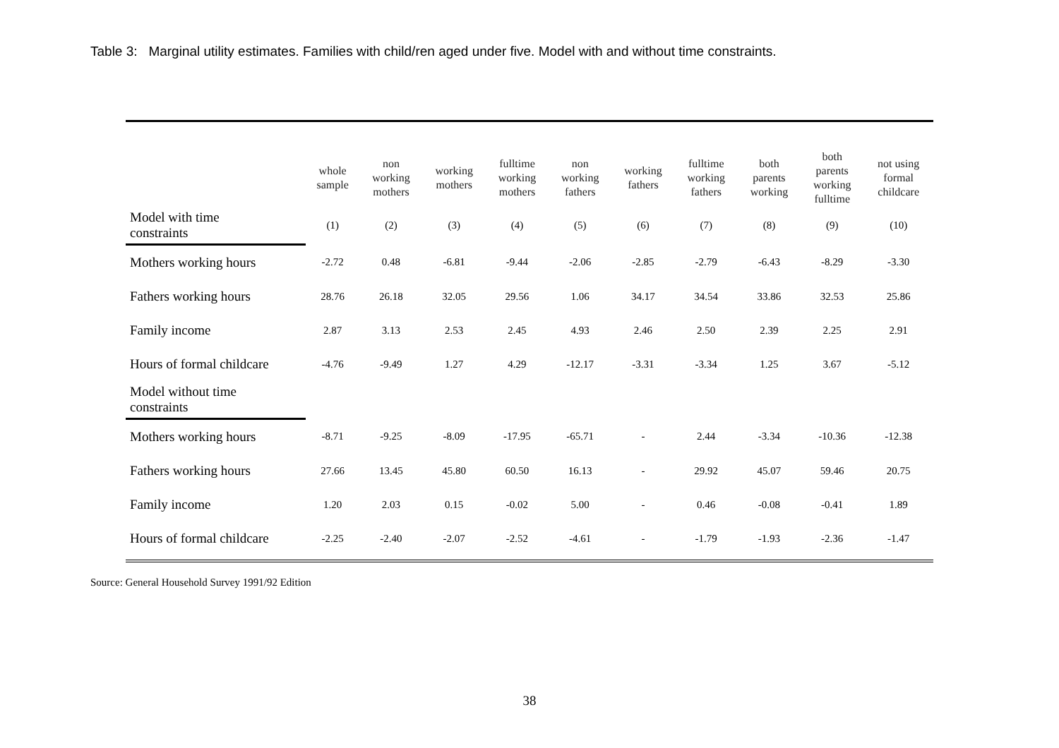Table 3: Marginal utility estimates. Families with child/ren aged under five. Model with and without time constraints.
| | whole sample | non working mothers | working mothers | fulltime working mothers | non working fathers | working fathers | fulltime working fathers | both parents working | both parents working fulltime | not using formal childcare |
| --- | --- | --- | --- | --- | --- | --- | --- | --- | --- | --- |
| Model with time constraints | (1) | (2) | (3) | (4) | (5) | (6) | (7) | (8) | (9) | (10) |
| Mothers working hours | -2.72 | 0.48 | -6.81 | -9.44 | -2.06 | -2.85 | -2.79 | -6.43 | -8.29 | -3.30 |
| Fathers working hours | 28.76 | 26.18 | 32.05 | 29.56 | 1.06 | 34.17 | 34.54 | 33.86 | 32.53 | 25.86 |
| Family income | 2.87 | 3.13 | 2.53 | 2.45 | 4.93 | 2.46 | 2.50 | 2.39 | 2.25 | 2.91 |
| Hours of formal childcare | -4.76 | -9.49 | 1.27 | 4.29 | -12.17 | -3.31 | -3.34 | 1.25 | 3.67 | -5.12 |
| Model without time constraints | | | | | | | | | | |
| Mothers working hours | -8.71 | -9.25 | -8.09 | -17.95 | -65.71 | - | 2.44 | -3.34 | -10.36 | -12.38 |
| Fathers working hours | 27.66 | 13.45 | 45.80 | 60.50 | 16.13 | - | 29.92 | 45.07 | 59.46 | 20.75 |
| Family income | 1.20 | 2.03 | 0.15 | -0.02 | 5.00 | - | 0.46 | -0.08 | -0.41 | 1.89 |
| Hours of formal childcare | -2.25 | -2.40 | -2.07 | -2.52 | -4.61 | - | -1.79 | -1.93 | -2.36 | -1.47 |
Source: General Household Survey 1991/92 Edition
38